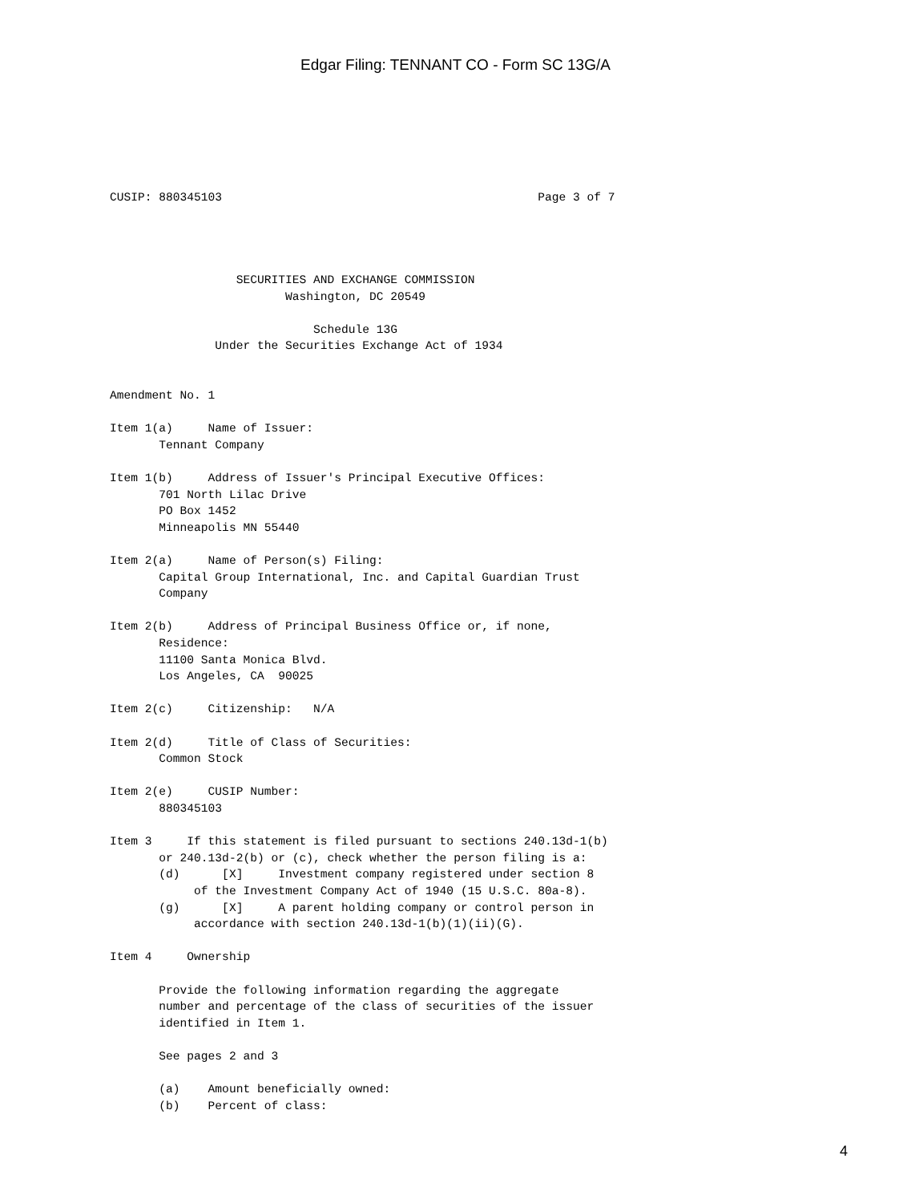Edgar Filing: TENNANT CO - Form SC 13G/A
CUSIP: 880345103                                             Page 3 of 7




                  SECURITIES AND EXCHANGE COMMISSION
                         Washington, DC 20549

                             Schedule 13G
               Under the Securities Exchange Act of 1934


Amendment No. 1

Item 1(a)     Name of Issuer:
       Tennant Company

Item 1(b)     Address of Issuer's Principal Executive Offices:
       701 North Lilac Drive
       PO Box 1452
       Minneapolis MN 55440

Item 2(a)     Name of Person(s) Filing:
       Capital Group International, Inc. and Capital Guardian Trust
       Company

Item 2(b)     Address of Principal Business Office or, if none,
       Residence:
       11100 Santa Monica Blvd.
       Los Angeles, CA  90025

Item 2(c)     Citizenship:   N/A

Item 2(d)     Title of Class of Securities:
       Common Stock

Item 2(e)     CUSIP Number:
       880345103

Item 3     If this statement is filed pursuant to sections 240.13d-1(b)
       or 240.13d-2(b) or (c), check whether the person filing is a:
       (d)      [X]     Investment company registered under section 8
            of the Investment Company Act of 1940 (15 U.S.C. 80a-8).
       (g)      [X]     A parent holding company or control person in
            accordance with section 240.13d-1(b)(1)(ii)(G).

Item 4     Ownership

       Provide the following information regarding the aggregate
       number and percentage of the class of securities of the issuer
       identified in Item 1.

       See pages 2 and 3

       (a)    Amount beneficially owned:
       (b)    Percent of class:
4